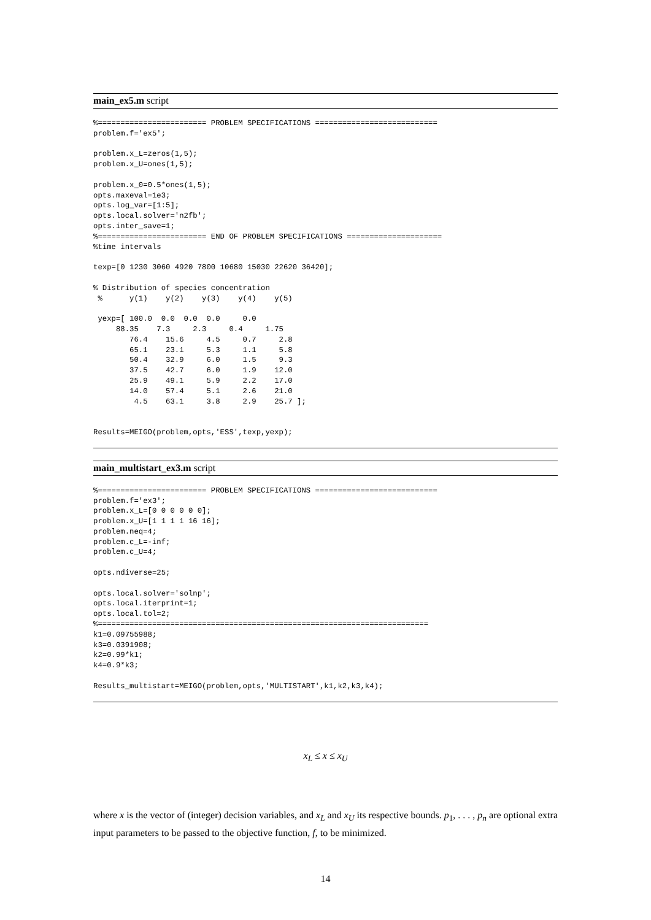main_ex5.m script
%======================== PROBLEM SPECIFICATIONS ===========================
problem.f='ex5';

problem.x_L=zeros(1,5);
problem.x_U=ones(1,5);

problem.x_0=0.5*ones(1,5);
opts.maxeval=1e3;
opts.log_var=[1:5];
opts.local.solver='n2fb';
opts.inter_save=1;
%======================== END OF PROBLEM SPECIFICATIONS =====================
%time intervals

texp=[0 1230 3060 4920 7800 10680 15030 22620 36420];

% Distribution of species concentration
 %      y(1)    y(2)    y(3)    y(4)    y(5)

 yexp=[ 100.0  0.0  0.0  0.0     0.0
     88.35    7.3     2.3     0.4     1.75
        76.4    15.6     4.5     0.7     2.8
        65.1    23.1     5.3     1.1     5.8
        50.4    32.9     6.0     1.5     9.3
        37.5    42.7     6.0     1.9    12.0
        25.9    49.1     5.9     2.2    17.0
        14.0    57.4     5.1     2.6    21.0
         4.5    63.1     3.8     2.9    25.7 ];


Results=MEIGO(problem,opts,'ESS',texp,yexp);
main_multistart_ex3.m script
%======================== PROBLEM SPECIFICATIONS ===========================
problem.f='ex3';
problem.x_L=[0 0 0 0 0 0];
problem.x_U=[1 1 1 1 16 16];
problem.neq=4;
problem.c_L=-inf;
problem.c_U=4;

opts.ndiverse=25;

opts.local.solver='solnp';
opts.local.iterprint=1;
opts.local.tol=2;
%=========================================================================
k1=0.09755988;
k3=0.0391908;
k2=0.99*k1;
k4=0.9*k3;

Results_multistart=MEIGO(problem,opts,'MULTISTART',k1,k2,k3,k4);
x<sub>L</sub> ≤ x ≤ x<sub>U</sub>
where x is the vector of (integer) decision variables, and x<sub>L</sub> and x<sub>U</sub> its respective bounds. p<sub>1</sub>, . . . , p<sub>n</sub> are optional extra input parameters to be passed to the objective function, f, to be minimized.
14